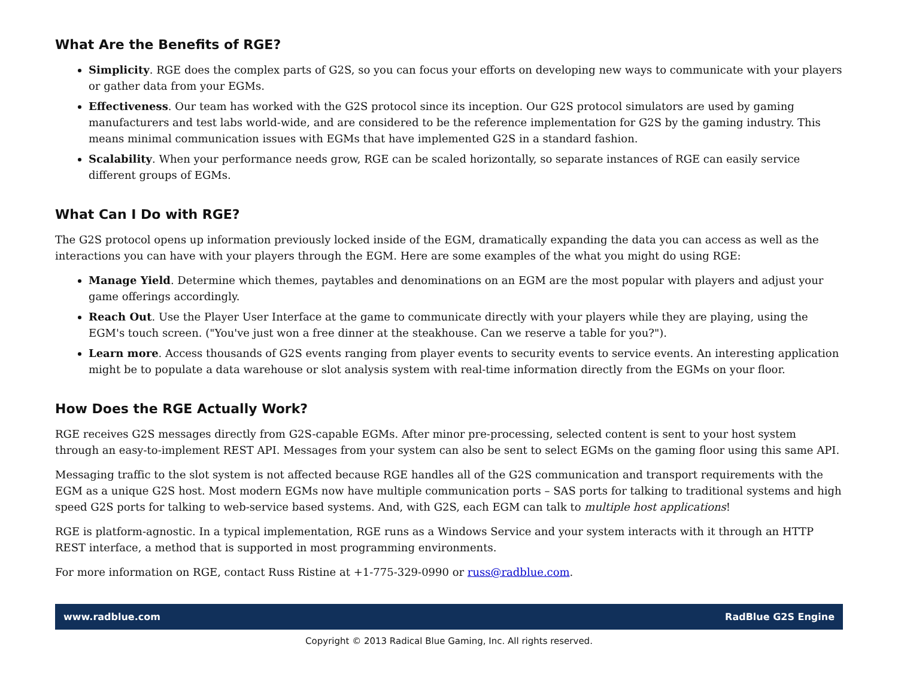What Are the Benefits of RGE?
Simplicity. RGE does the complex parts of G2S, so you can focus your efforts on developing new ways to communicate with your players or gather data from your EGMs.
Effectiveness. Our team has worked with the G2S protocol since its inception. Our G2S protocol simulators are used by gaming manufacturers and test labs world-wide, and are considered to be the reference implementation for G2S by the gaming industry. This means minimal communication issues with EGMs that have implemented G2S in a standard fashion.
Scalability. When your performance needs grow, RGE can be scaled horizontally, so separate instances of RGE can easily service different groups of EGMs.
What Can I Do with RGE?
The G2S protocol opens up information previously locked inside of the EGM, dramatically expanding the data you can access as well as the interactions you can have with your players through the EGM. Here are some examples of the what you might do using RGE:
Manage Yield. Determine which themes, paytables and denominations on an EGM are the most popular with players and adjust your game offerings accordingly.
Reach Out. Use the Player User Interface at the game to communicate directly with your players while they are playing, using the EGM's touch screen. ("You've just won a free dinner at the steakhouse. Can we reserve a table for you?").
Learn more. Access thousands of G2S events ranging from player events to security events to service events. An interesting application might be to populate a data warehouse or slot analysis system with real-time information directly from the EGMs on your floor.
How Does the RGE Actually Work?
RGE receives G2S messages directly from G2S-capable EGMs. After minor pre-processing, selected content is sent to your host system through an easy-to-implement REST API. Messages from your system can also be sent to select EGMs on the gaming floor using this same API.
Messaging traffic to the slot system is not affected because RGE handles all of the G2S communication and transport requirements with the EGM as a unique G2S host. Most modern EGMs now have multiple communication ports – SAS ports for talking to traditional systems and high speed G2S ports for talking to web-service based systems. And, with G2S, each EGM can talk to multiple host applications!
RGE is platform-agnostic. In a typical implementation, RGE runs as a Windows Service and your system interacts with it through an HTTP REST interface, a method that is supported in most programming environments.
For more information on RGE, contact Russ Ristine at +1-775-329-0990 or russ@radblue.com.
www.radblue.com RadBlue G2S Engine
Copyright © 2013 Radical Blue Gaming, Inc. All rights reserved.